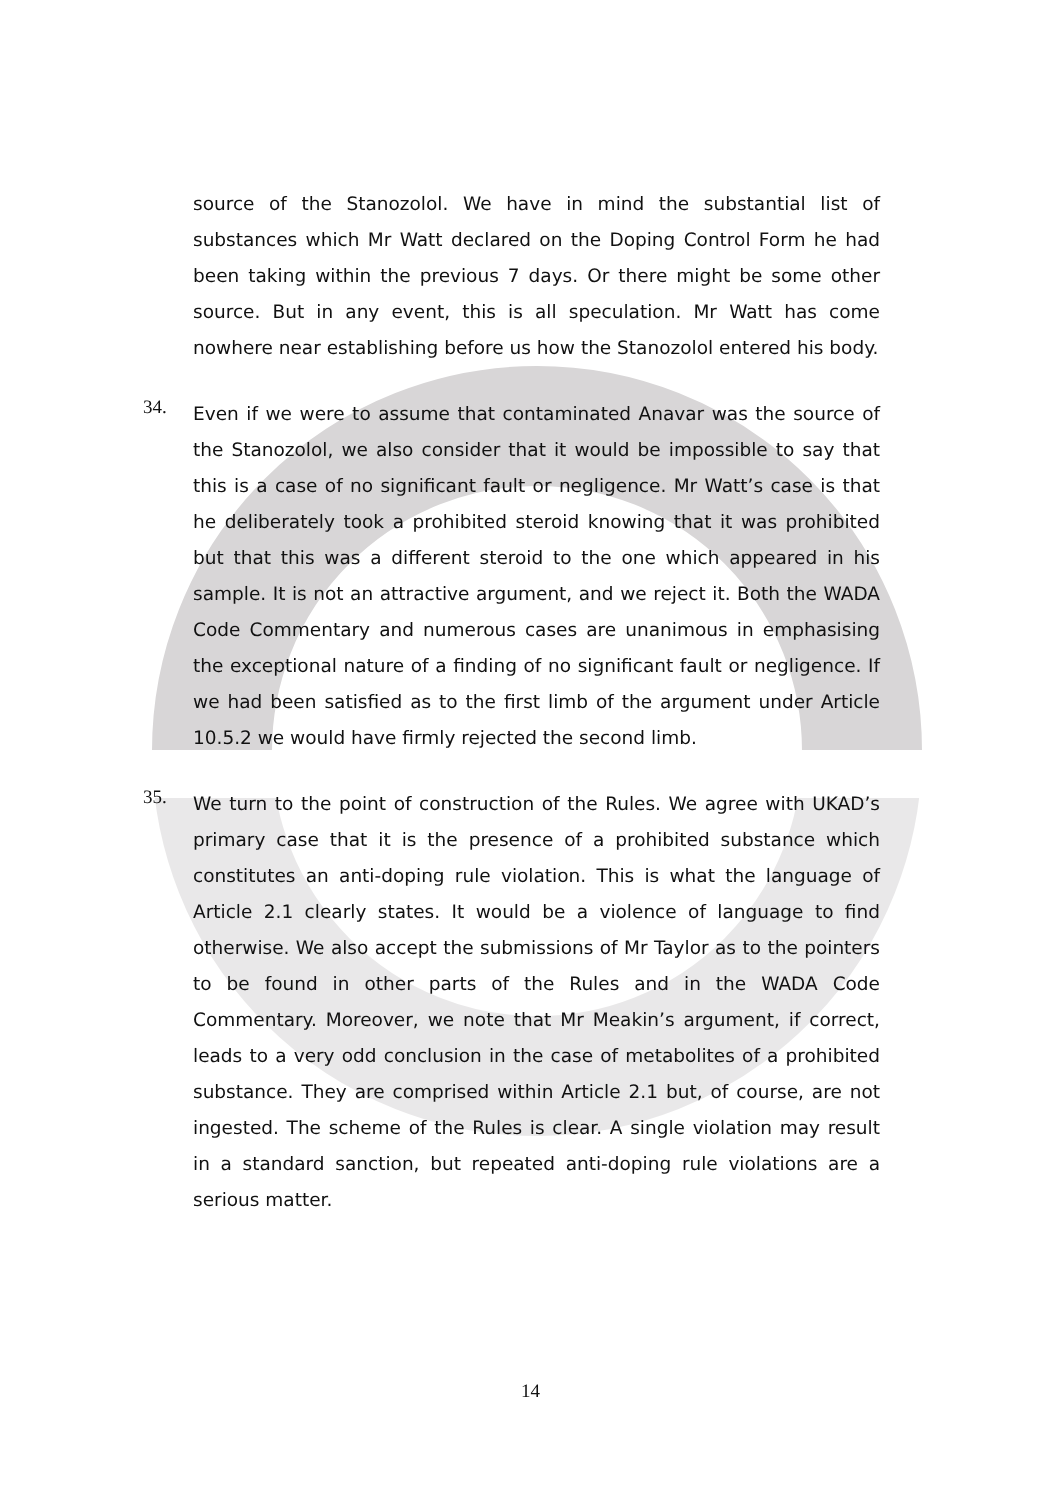source of the Stanozolol. We have in mind the substantial list of substances which Mr Watt declared on the Doping Control Form he had been taking within the previous 7 days. Or there might be some other source. But in any event, this is all speculation. Mr Watt has come nowhere near establishing before us how the Stanozolol entered his body.
34.
Even if we were to assume that contaminated Anavar was the source of the Stanozolol, we also consider that it would be impossible to say that this is a case of no significant fault or negligence. Mr Watt’s case is that he deliberately took a prohibited steroid knowing that it was prohibited but that this was a different steroid to the one which appeared in his sample. It is not an attractive argument, and we reject it. Both the WADA Code Commentary and numerous cases are unanimous in emphasising the exceptional nature of a finding of no significant fault or negligence. If we had been satisfied as to the first limb of the argument under Article 10.5.2 we would have firmly rejected the second limb.
35.
We turn to the point of construction of the Rules. We agree with UKAD’s primary case that it is the presence of a prohibited substance which constitutes an anti-doping rule violation. This is what the language of Article 2.1 clearly states. It would be a violence of language to find otherwise. We also accept the submissions of Mr Taylor as to the pointers to be found in other parts of the Rules and in the WADA Code Commentary. Moreover, we note that Mr Meakin’s argument, if correct, leads to a very odd conclusion in the case of metabolites of a prohibited substance. They are comprised within Article 2.1 but, of course, are not ingested. The scheme of the Rules is clear. A single violation may result in a standard sanction, but repeated anti-doping rule violations are a serious matter.
14